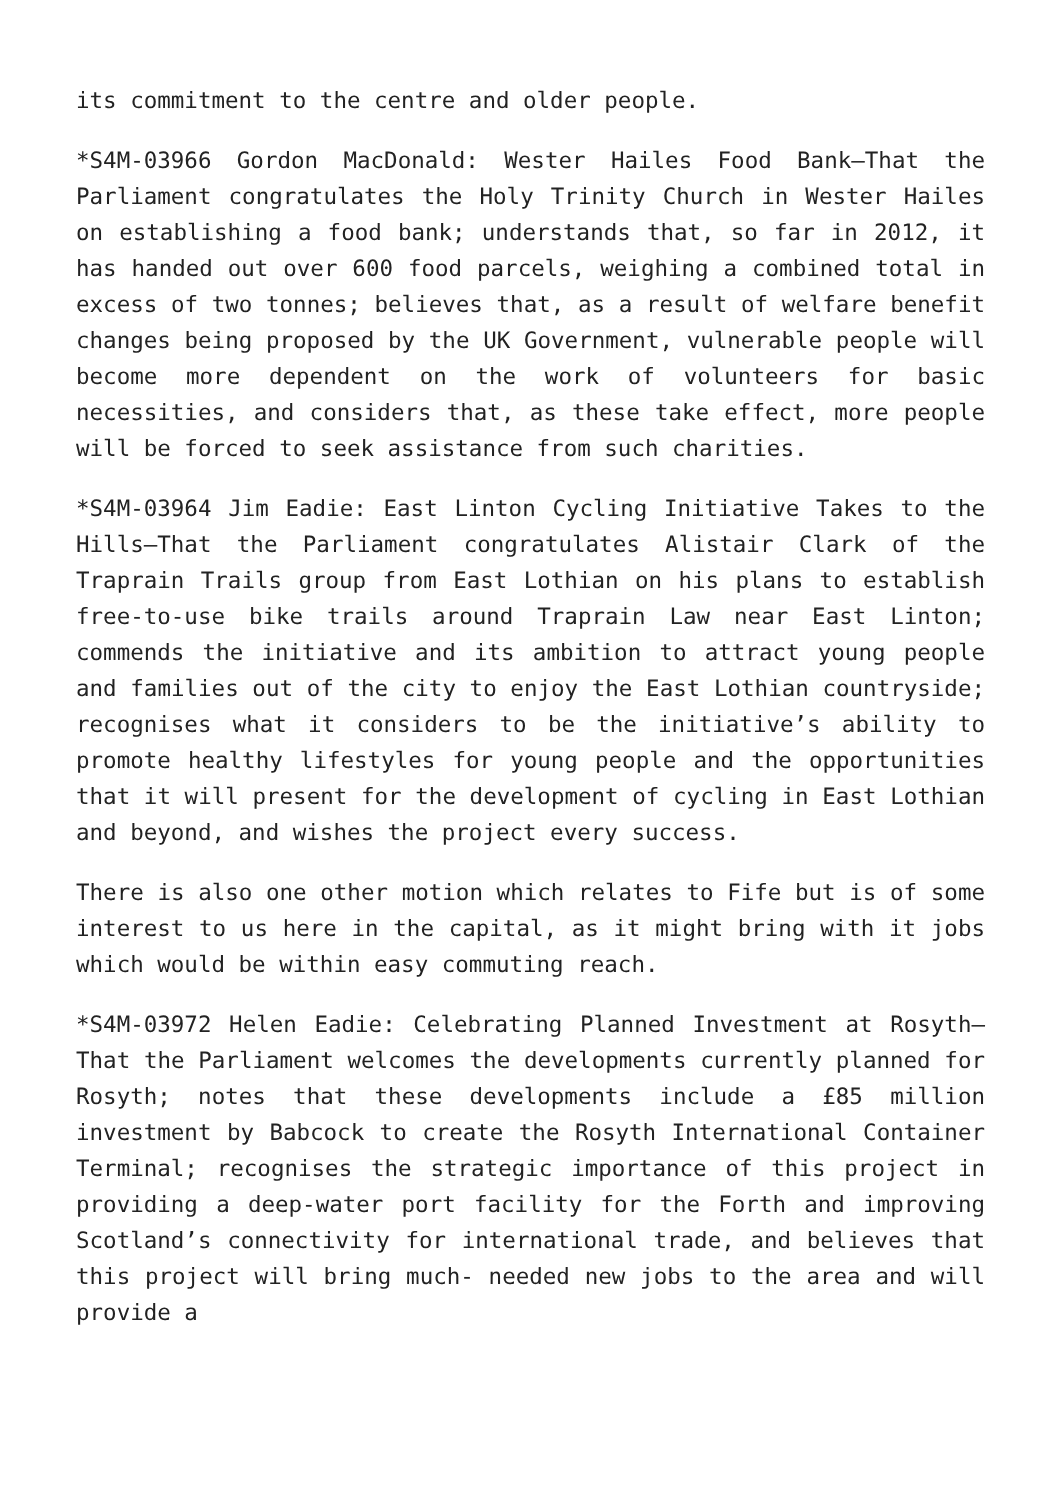its commitment to the centre and older people.
*S4M-03966 Gordon MacDonald: Wester Hailes Food Bank—That the Parliament congratulates the Holy Trinity Church in Wester Hailes on establishing a food bank; understands that, so far in 2012, it has handed out over 600 food parcels, weighing a combined total in excess of two tonnes; believes that, as a result of welfare benefit changes being proposed by the UK Government, vulnerable people will become more dependent on the work of volunteers for basic necessities, and considers that, as these take effect, more people will be forced to seek assistance from such charities.
*S4M-03964 Jim Eadie: East Linton Cycling Initiative Takes to the Hills—That the Parliament congratulates Alistair Clark of the Traprain Trails group from East Lothian on his plans to establish free-to-use bike trails around Traprain Law near East Linton; commends the initiative and its ambition to attract young people and families out of the city to enjoy the East Lothian countryside; recognises what it considers to be the initiative’s ability to promote healthy lifestyles for young people and the opportunities that it will present for the development of cycling in East Lothian and beyond, and wishes the project every success.
There is also one other motion which relates to Fife but is of some interest to us here in the capital, as it might bring with it jobs which would be within easy commuting reach.
*S4M-03972 Helen Eadie: Celebrating Planned Investment at Rosyth—That the Parliament welcomes the developments currently planned for Rosyth; notes that these developments include a £85 million investment by Babcock to create the Rosyth International Container Terminal; recognises the strategic importance of this project in providing a deep-water port facility for the Forth and improving Scotland’s connectivity for international trade, and believes that this project will bring much- needed new jobs to the area and will provide a